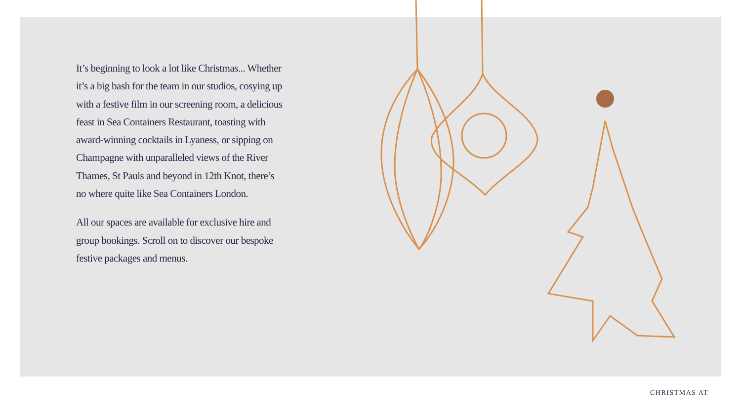It’s beginning to look a lot like Christmas... Whether it’s a big bash for the team in our studios, cosying up with a festive film in our screening room, a delicious feast in Sea Containers Restaurant, toasting with award-winning cocktails in Lyaness, or sipping on Champagne with unparalleled views of the River Thames, St Pauls and beyond in 12th Knot, there’s no where quite like Sea Containers London.
All our spaces are available for exclusive hire and group bookings. Scroll on to discover our bespoke festive packages and menus.
CHRISTMAS AT